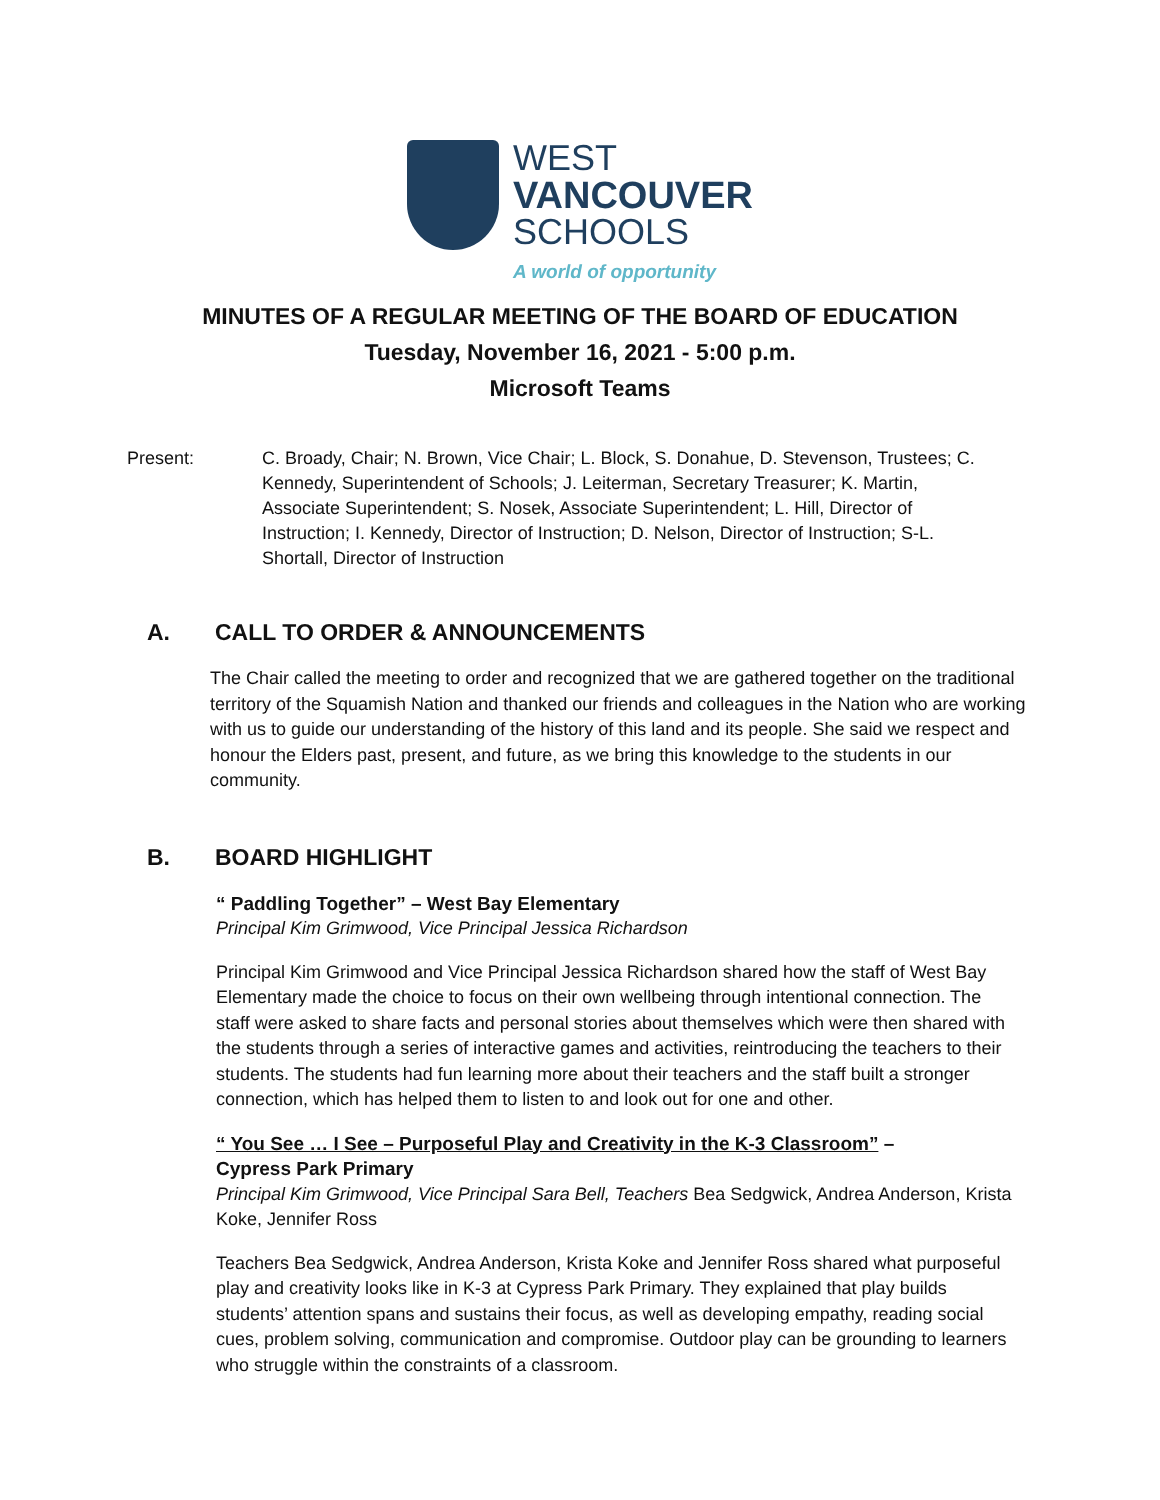WEST
VANCOUVER
SCHOOLS
A world of opportunity
MINUTES OF A REGULAR MEETING OF THE BOARD OF EDUCATION
Tuesday, November 16, 2021 - 5:00 p.m.
Microsoft Teams
Present: C. Broady, Chair; N. Brown, Vice Chair; L. Block, S. Donahue, D. Stevenson, Trustees; C. Kennedy, Superintendent of Schools; J. Leiterman, Secretary Treasurer; K. Martin, Associate Superintendent; S. Nosek, Associate Superintendent; L. Hill, Director of Instruction; I. Kennedy, Director of Instruction; D. Nelson, Director of Instruction; S-L. Shortall, Director of Instruction
A. CALL TO ORDER & ANNOUNCEMENTS
The Chair called the meeting to order and recognized that we are gathered together on the traditional territory of the Squamish Nation and thanked our friends and colleagues in the Nation who are working with us to guide our understanding of the history of this land and its people. She said we respect and honour the Elders past, present, and future, as we bring this knowledge to the students in our community.
B. BOARD HIGHLIGHT
“ Paddling Together” – West Bay Elementary
Principal Kim Grimwood, Vice Principal Jessica Richardson
Principal Kim Grimwood and Vice Principal Jessica Richardson shared how the staff of West Bay Elementary made the choice to focus on their own wellbeing through intentional connection. The staff were asked to share facts and personal stories about themselves which were then shared with the students through a series of interactive games and activities, reintroducing the teachers to their students. The students had fun learning more about their teachers and the staff built a stronger connection, which has helped them to listen to and look out for one and other.
“ You See … I See – Purposeful Play and Creativity in the K-3 Classroom” –
Cypress Park Primary
Principal Kim Grimwood, Vice Principal Sara Bell, Teachers Bea Sedgwick, Andrea Anderson, Krista Koke, Jennifer Ross
Teachers Bea Sedgwick, Andrea Anderson, Krista Koke and Jennifer Ross shared what purposeful play and creativity looks like in K-3 at Cypress Park Primary. They explained that play builds students’ attention spans and sustains their focus, as well as developing empathy, reading social cues, problem solving, communication and compromise. Outdoor play can be grounding to learners who struggle within the constraints of a classroom.